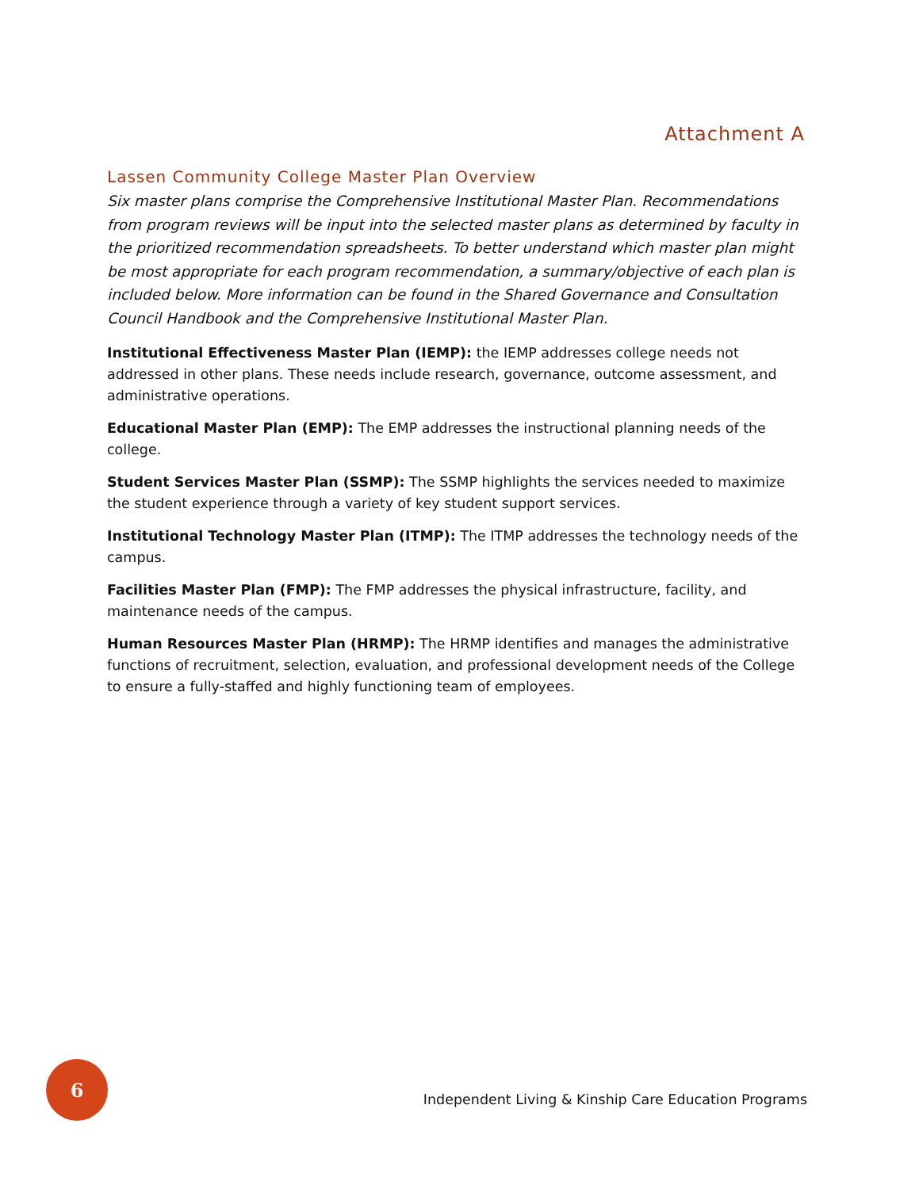Attachment A
Lassen Community College Master Plan Overview
Six master plans comprise the Comprehensive Institutional Master Plan. Recommendations from program reviews will be input into the selected master plans as determined by faculty in the prioritized recommendation spreadsheets. To better understand which master plan might be most appropriate for each program recommendation, a summary/objective of each plan is included below. More information can be found in the Shared Governance and Consultation Council Handbook and the Comprehensive Institutional Master Plan.
Institutional Effectiveness Master Plan (IEMP): the IEMP addresses college needs not addressed in other plans. These needs include research, governance, outcome assessment, and administrative operations.
Educational Master Plan (EMP): The EMP addresses the instructional planning needs of the college.
Student Services Master Plan (SSMP): The SSMP highlights the services needed to maximize the student experience through a variety of key student support services.
Institutional Technology Master Plan (ITMP): The ITMP addresses the technology needs of the campus.
Facilities Master Plan (FMP): The FMP addresses the physical infrastructure, facility, and maintenance needs of the campus.
Human Resources Master Plan (HRMP): The HRMP identifies and manages the administrative functions of recruitment, selection, evaluation, and professional development needs of the College to ensure a fully-staffed and highly functioning team of employees.
6
Independent Living & Kinship Care Education Programs